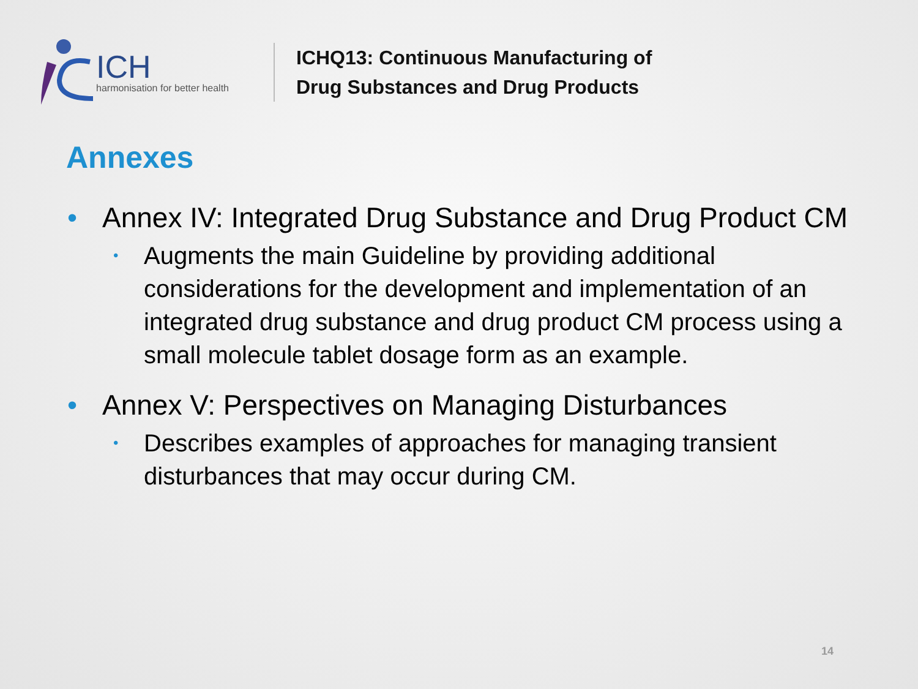ICH
harmonisation for better health
ICHQ13: Continuous Manufacturing of
Drug Substances and Drug Products
Annexes
• Annex IV: Integrated Drug Substance and Drug Product CM
• Augments the main Guideline by providing additional considerations for the development and implementation of an integrated drug substance and drug product CM process using a small molecule tablet dosage form as an example.
• Annex V: Perspectives on Managing Disturbances
• Describes examples of approaches for managing transient disturbances that may occur during CM.
14